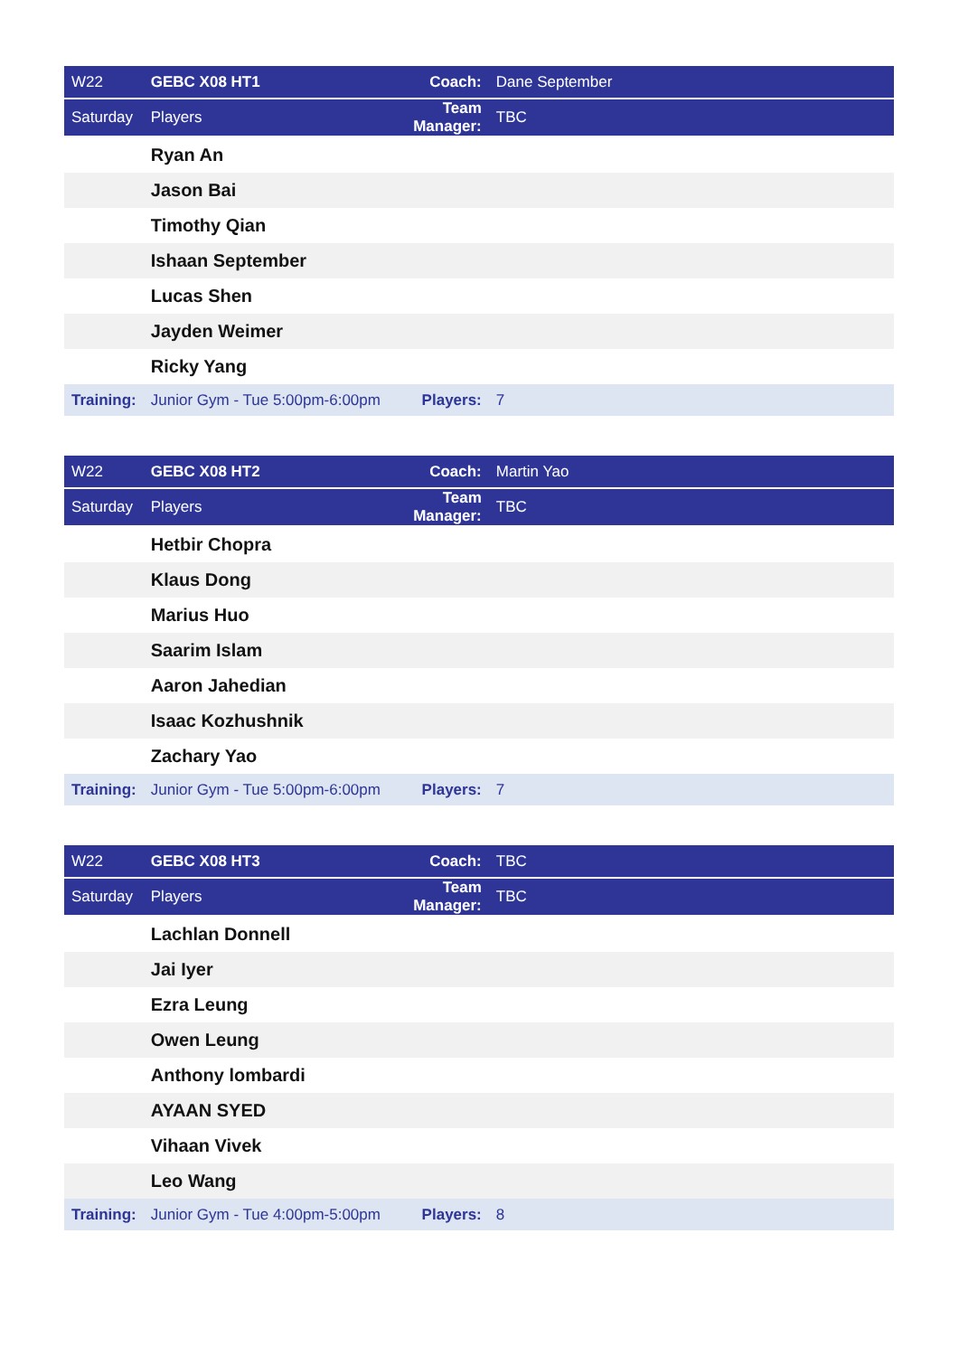| W22 | GEBC X08 HT1 | Coach: | Dane September |
| Saturday | Players | Team Manager: | TBC |
| | Ryan An | | |
| | Jason Bai | | |
| | Timothy Qian | | |
| | Ishaan September | | |
| | Lucas Shen | | |
| | Jayden Weimer | | |
| | Ricky Yang | | |
| Training: | Junior Gym - Tue 5:00pm-6:00pm | Players: | 7 |
| W22 | GEBC X08 HT2 | Coach: | Martin Yao |
| Saturday | Players | Team Manager: | TBC |
| | Hetbir Chopra | | |
| | Klaus Dong | | |
| | Marius Huo | | |
| | Saarim Islam | | |
| | Aaron Jahedian | | |
| | Isaac Kozhushnik | | |
| | Zachary Yao | | |
| Training: | Junior Gym - Tue 5:00pm-6:00pm | Players: | 7 |
| W22 | GEBC X08 HT3 | Coach: | TBC |
| Saturday | Players | Team Manager: | TBC |
| | Lachlan Donnell | | |
| | Jai Iyer | | |
| | Ezra Leung | | |
| | Owen Leung | | |
| | Anthony lombardi | | |
| | AYAAN SYED | | |
| | Vihaan Vivek | | |
| | Leo Wang | | |
| Training: | Junior Gym - Tue 4:00pm-5:00pm | Players: | 8 |